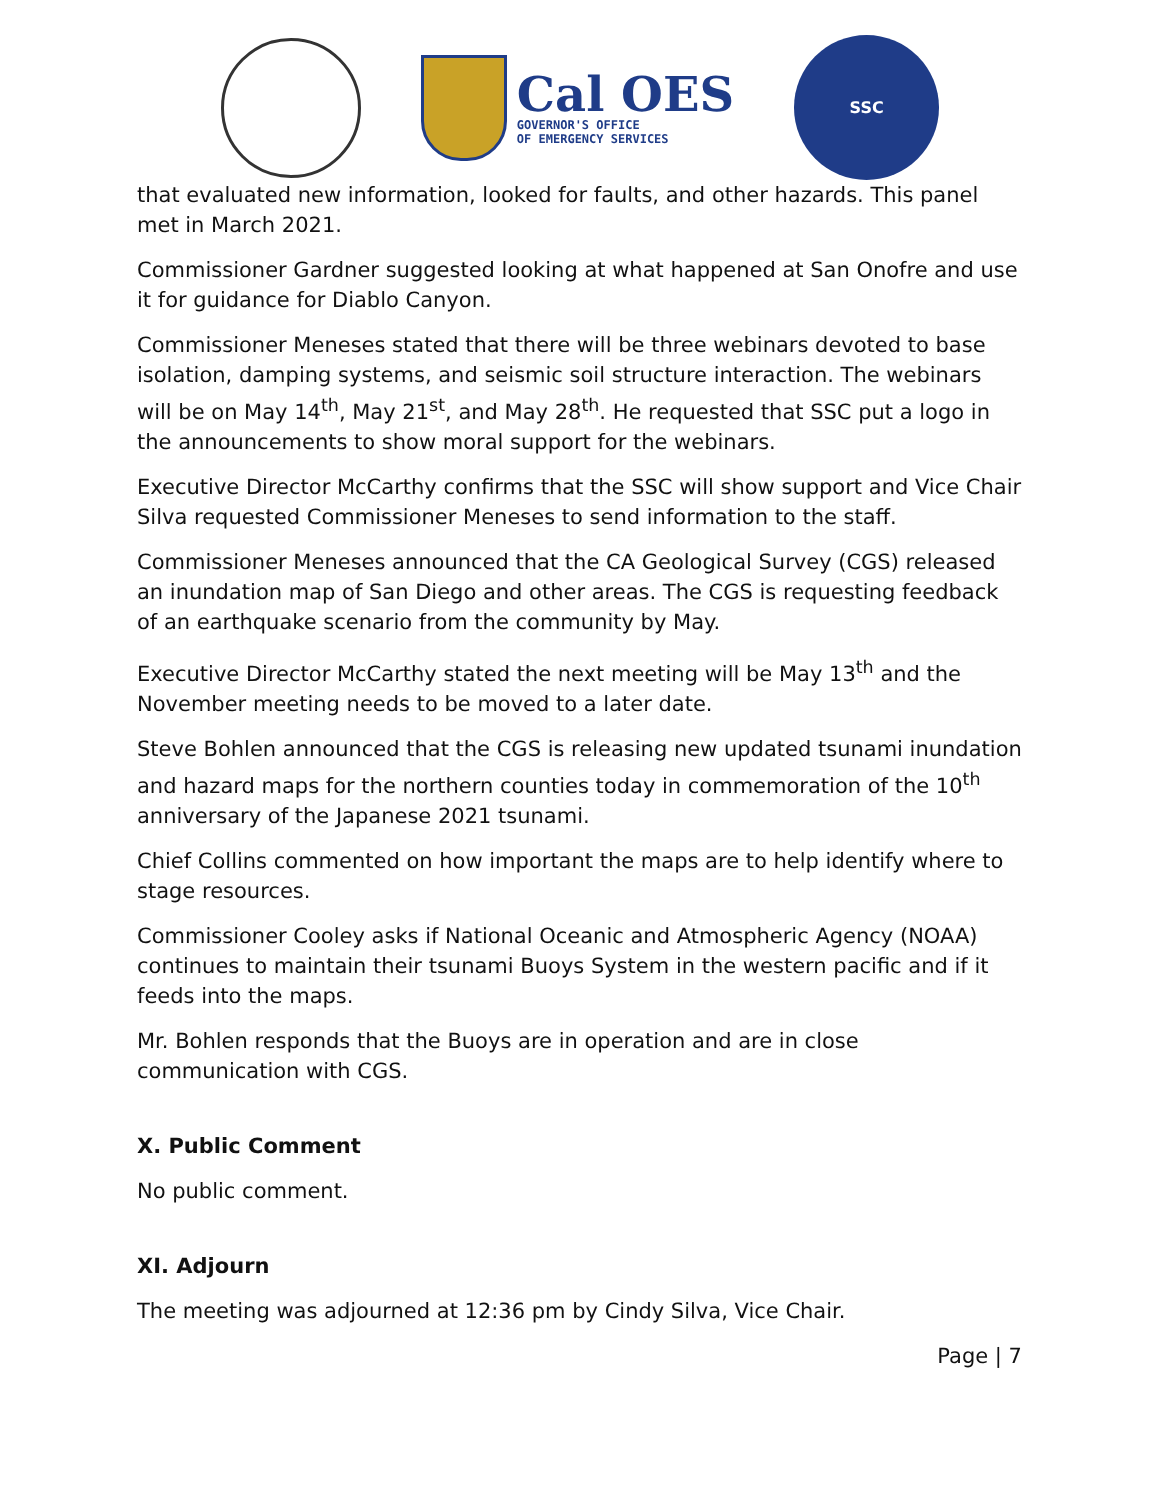Cal OES
GOVERNOR'S OFFICE
OF EMERGENCY SERVICES
SSC
that evaluated new information, looked for faults, and other hazards. This panel met in March 2021.
Commissioner Gardner suggested looking at what happened at San Onofre and use it for guidance for Diablo Canyon.
Commissioner Meneses stated that there will be three webinars devoted to base isolation, damping systems, and seismic soil structure interaction. The webinars will be on May 14<sup>th</sup>, May 21<sup>st</sup>, and May 28<sup>th</sup>. He requested that SSC put a logo in the announcements to show moral support for the webinars.
Executive Director McCarthy confirms that the SSC will show support and Vice Chair Silva requested Commissioner Meneses to send information to the staff.
Commissioner Meneses announced that the CA Geological Survey (CGS) released an inundation map of San Diego and other areas. The CGS is requesting feedback of an earthquake scenario from the community by May.
Executive Director McCarthy stated the next meeting will be May 13<sup>th</sup> and the November meeting needs to be moved to a later date.
Steve Bohlen announced that the CGS is releasing new updated tsunami inundation and hazard maps for the northern counties today in commemoration of the 10<sup>th</sup> anniversary of the Japanese 2021 tsunami.
Chief Collins commented on how important the maps are to help identify where to stage resources.
Commissioner Cooley asks if National Oceanic and Atmospheric Agency (NOAA) continues to maintain their tsunami Buoys System in the western pacific and if it feeds into the maps.
Mr. Bohlen responds that the Buoys are in operation and are in close communication with CGS.
X. Public Comment
No public comment.
XI. Adjourn
The meeting was adjourned at 12:36 pm by Cindy Silva, Vice Chair.
Page | 7